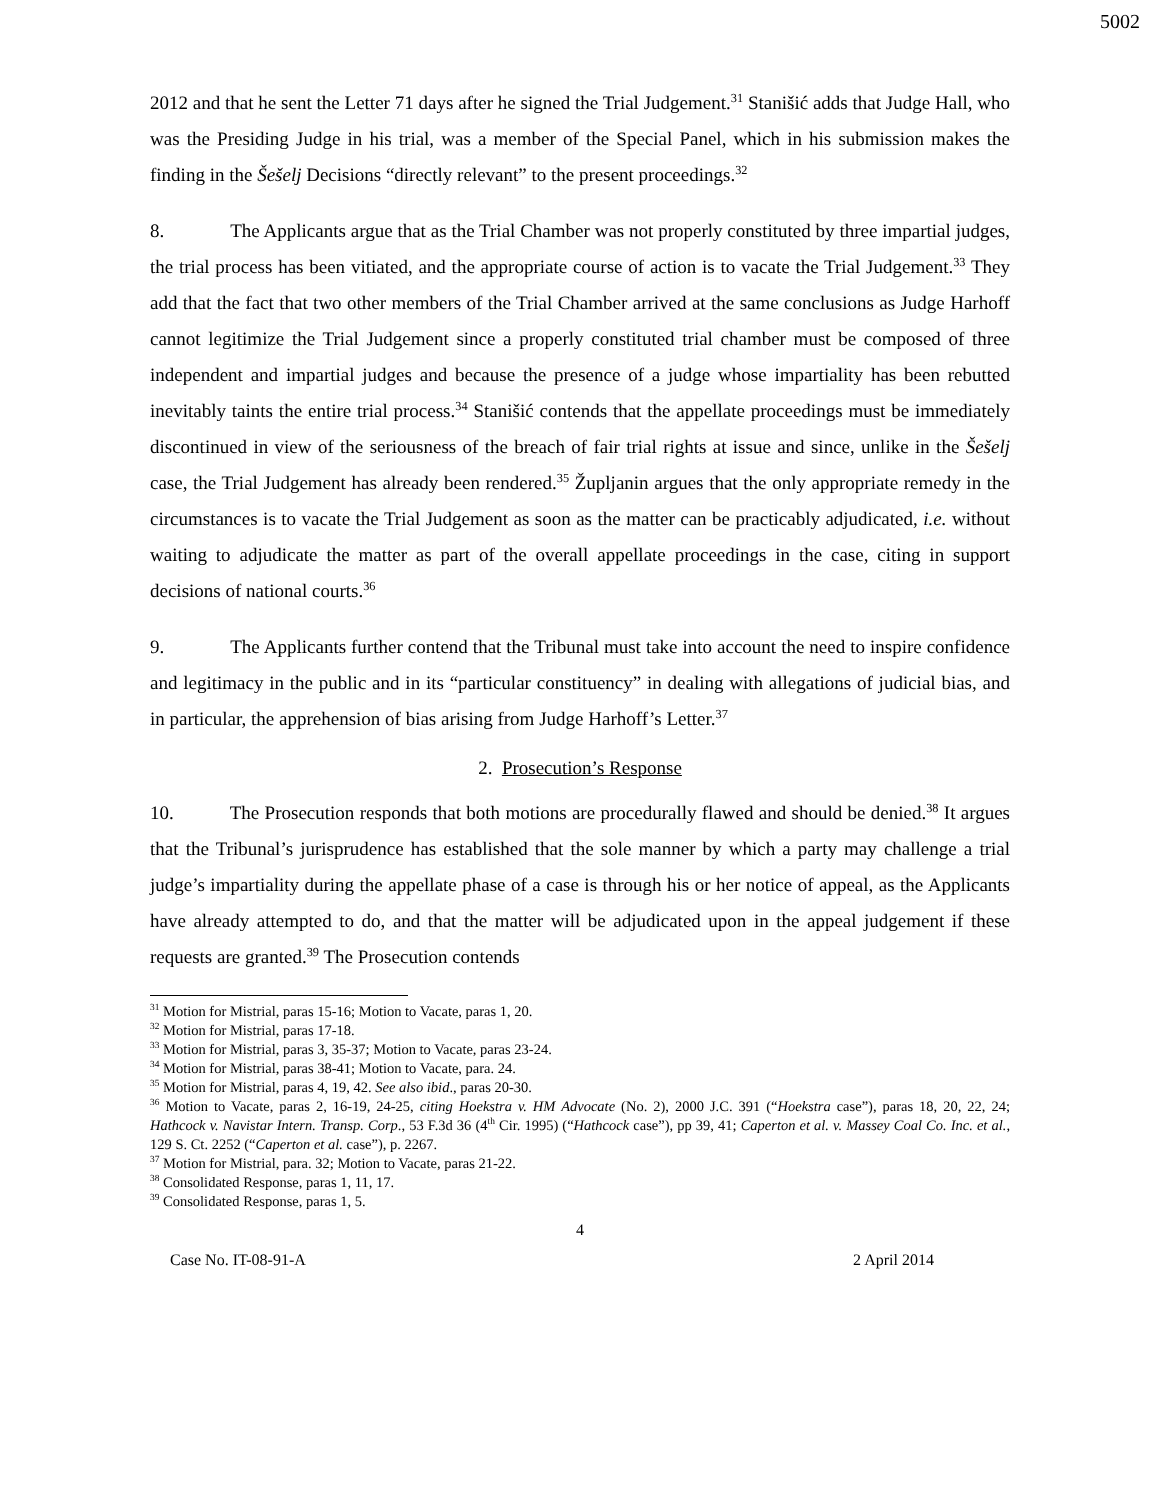5002
2012 and that he sent the Letter 71 days after he signed the Trial Judgement.<sup>31</sup> Stanišić adds that Judge Hall, who was the Presiding Judge in his trial, was a member of the Special Panel, which in his submission makes the finding in the Šešelj Decisions “directly relevant” to the present proceedings.<sup>32</sup>
8. The Applicants argue that as the Trial Chamber was not properly constituted by three impartial judges, the trial process has been vitiated, and the appropriate course of action is to vacate the Trial Judgement.<sup>33</sup> They add that the fact that two other members of the Trial Chamber arrived at the same conclusions as Judge Harhoff cannot legitimize the Trial Judgement since a properly constituted trial chamber must be composed of three independent and impartial judges and because the presence of a judge whose impartiality has been rebutted inevitably taints the entire trial process.<sup>34</sup> Stanišić contends that the appellate proceedings must be immediately discontinued in view of the seriousness of the breach of fair trial rights at issue and since, unlike in the Šešelj case, the Trial Judgement has already been rendered.<sup>35</sup> Župljanin argues that the only appropriate remedy in the circumstances is to vacate the Trial Judgement as soon as the matter can be practicably adjudicated, i.e. without waiting to adjudicate the matter as part of the overall appellate proceedings in the case, citing in support decisions of national courts.<sup>36</sup>
9. The Applicants further contend that the Tribunal must take into account the need to inspire confidence and legitimacy in the public and in its “particular constituency” in dealing with allegations of judicial bias, and in particular, the apprehension of bias arising from Judge Harhoff’s Letter.<sup>37</sup>
2. Prosecution’s Response
10. The Prosecution responds that both motions are procedurally flawed and should be denied.<sup>38</sup> It argues that the Tribunal’s jurisprudence has established that the sole manner by which a party may challenge a trial judge’s impartiality during the appellate phase of a case is through his or her notice of appeal, as the Applicants have already attempted to do, and that the matter will be adjudicated upon in the appeal judgement if these requests are granted.<sup>39</sup> The Prosecution contends
<sup>31</sup> Motion for Mistrial, paras 15-16; Motion to Vacate, paras 1, 20.
<sup>32</sup> Motion for Mistrial, paras 17-18.
<sup>33</sup> Motion for Mistrial, paras 3, 35-37; Motion to Vacate, paras 23-24.
<sup>34</sup> Motion for Mistrial, paras 38-41; Motion to Vacate, para. 24.
<sup>35</sup> Motion for Mistrial, paras 4, 19, 42. See also ibid., paras 20-30.
<sup>36</sup> Motion to Vacate, paras 2, 16-19, 24-25, citing Hoekstra v. HM Advocate (No. 2), 2000 J.C. 391 (“Hoekstra case”), paras 18, 20, 22, 24; Hathcock v. Navistar Intern. Transp. Corp., 53 F.3d 36 (4<sup>th</sup> Cir. 1995) (“Hathcock case”), pp 39, 41; Caperton et al. v. Massey Coal Co. Inc. et al., 129 S. Ct. 2252 (“Caperton et al. case”), p. 2267.
<sup>37</sup> Motion for Mistrial, para. 32; Motion to Vacate, paras 21-22.
<sup>38</sup> Consolidated Response, paras 1, 11, 17.
<sup>39</sup> Consolidated Response, paras 1, 5.
4
Case No. IT-08-91-A 2 April 2014